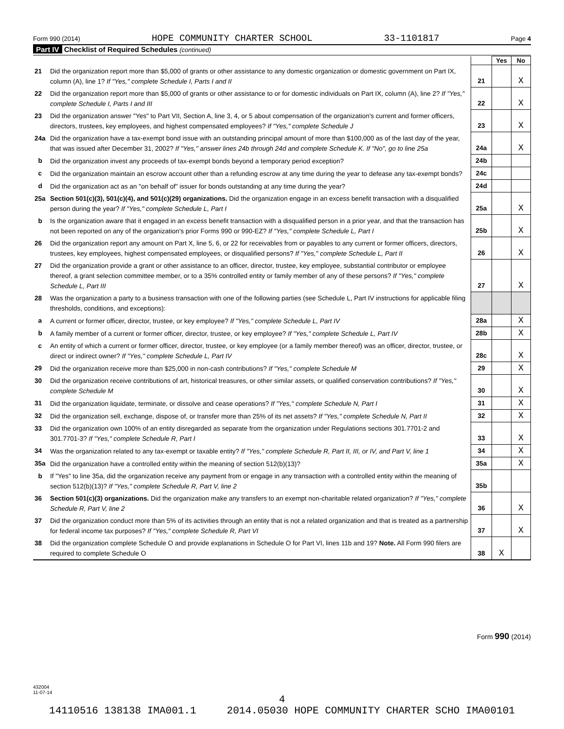Form 990 (2014) HOPE COMMUNITY CHARTER SCHOOL 33-1101817 Page 4
Part IV Checklist of Required Schedules (continued)
| | | | Yes | No |
| 21 | Did the organization report more than $5,000 of grants or other assistance to any domestic organization or domestic government on Part IX, column (A), line 1? If "Yes," complete Schedule I, Parts I and II | 21 | | X |
| 22 | Did the organization report more than $5,000 of grants or other assistance to or for domestic individuals on Part IX, column (A), line 2? If "Yes," complete Schedule I, Parts I and III | 22 | | X |
| 23 | Did the organization answer "Yes" to Part VII, Section A, line 3, 4, or 5 about compensation of the organization's current and former officers, directors, trustees, key employees, and highest compensated employees? If "Yes," complete Schedule J | 23 | | X |
| 24a | Did the organization have a tax-exempt bond issue with an outstanding principal amount of more than $100,000 as of the last day of the year, that was issued after December 31, 2002? If "Yes," answer lines 24b through 24d and complete Schedule K. If "No", go to line 25a | 24a | | X |
| b | Did the organization invest any proceeds of tax-exempt bonds beyond a temporary period exception? | 24b | | |
| c | Did the organization maintain an escrow account other than a refunding escrow at any time during the year to defease any tax-exempt bonds? | 24c | | |
| d | Did the organization act as an "on behalf of" issuer for bonds outstanding at any time during the year? | 24d | | |
| 25a | Section 501(c)(3), 501(c)(4), and 501(c)(29) organizations. Did the organization engage in an excess benefit transaction with a disqualified person during the year? If "Yes," complete Schedule L, Part I | 25a | | X |
| b | Is the organization aware that it engaged in an excess benefit transaction with a disqualified person in a prior year, and that the transaction has not been reported on any of the organization's prior Forms 990 or 990-EZ? If "Yes," complete Schedule L, Part I | 25b | | X |
| 26 | Did the organization report any amount on Part X, line 5, 6, or 22 for receivables from or payables to any current or former officers, directors, trustees, key employees, highest compensated employees, or disqualified persons? If "Yes," complete Schedule L, Part II | 26 | | X |
| 27 | Did the organization provide a grant or other assistance to an officer, director, trustee, key employee, substantial contributor or employee thereof, a grant selection committee member, or to a 35% controlled entity or family member of any of these persons? If "Yes," complete Schedule L, Part III | 27 | | X |
| 28 | Was the organization a party to a business transaction with one of the following parties (see Schedule L, Part IV instructions for applicable filing thresholds, conditions, and exceptions): | | | |
| a | A current or former officer, director, trustee, or key employee? If "Yes," complete Schedule L, Part IV | 28a | | X |
| b | A family member of a current or former officer, director, trustee, or key employee? If "Yes," complete Schedule L, Part IV | 28b | | X |
| c | An entity of which a current or former officer, director, trustee, or key employee (or a family member thereof) was an officer, director, trustee, or direct or indirect owner? If "Yes," complete Schedule L, Part IV | 28c | | X |
| 29 | Did the organization receive more than $25,000 in non-cash contributions? If "Yes," complete Schedule M | 29 | | X |
| 30 | Did the organization receive contributions of art, historical treasures, or other similar assets, or qualified conservation contributions? If "Yes," complete Schedule M | 30 | | X |
| 31 | Did the organization liquidate, terminate, or dissolve and cease operations? If "Yes," complete Schedule N, Part I | 31 | | X |
| 32 | Did the organization sell, exchange, dispose of, or transfer more than 25% of its net assets? If "Yes," complete Schedule N, Part II | 32 | | X |
| 33 | Did the organization own 100% of an entity disregarded as separate from the organization under Regulations sections 301.7701-2 and 301.7701-3? If "Yes," complete Schedule R, Part I | 33 | | X |
| 34 | Was the organization related to any tax-exempt or taxable entity? If "Yes," complete Schedule R, Part II, III, or IV, and Part V, line 1 | 34 | | X |
| 35a | Did the organization have a controlled entity within the meaning of section 512(b)(13)? | 35a | | X |
| b | If "Yes" to line 35a, did the organization receive any payment from or engage in any transaction with a controlled entity within the meaning of section 512(b)(13)? If "Yes," complete Schedule R, Part V, line 2 | 35b | | |
| 36 | Section 501(c)(3) organizations. Did the organization make any transfers to an exempt non-charitable related organization? If "Yes," complete Schedule R, Part V, line 2 | 36 | | X |
| 37 | Did the organization conduct more than 5% of its activities through an entity that is not a related organization and that is treated as a partnership for federal income tax purposes? If "Yes," complete Schedule R, Part VI | 37 | | X |
| 38 | Did the organization complete Schedule O and provide explanations in Schedule O for Part VI, lines 11b and 19? Note. All Form 990 filers are required to complete Schedule O | 38 | X | |
Form 990 (2014)
432004
11-07-14
4
14110516 138138 IMA001.1 2014.05030 HOPE COMMUNITY CHARTER SCHO IMA00101